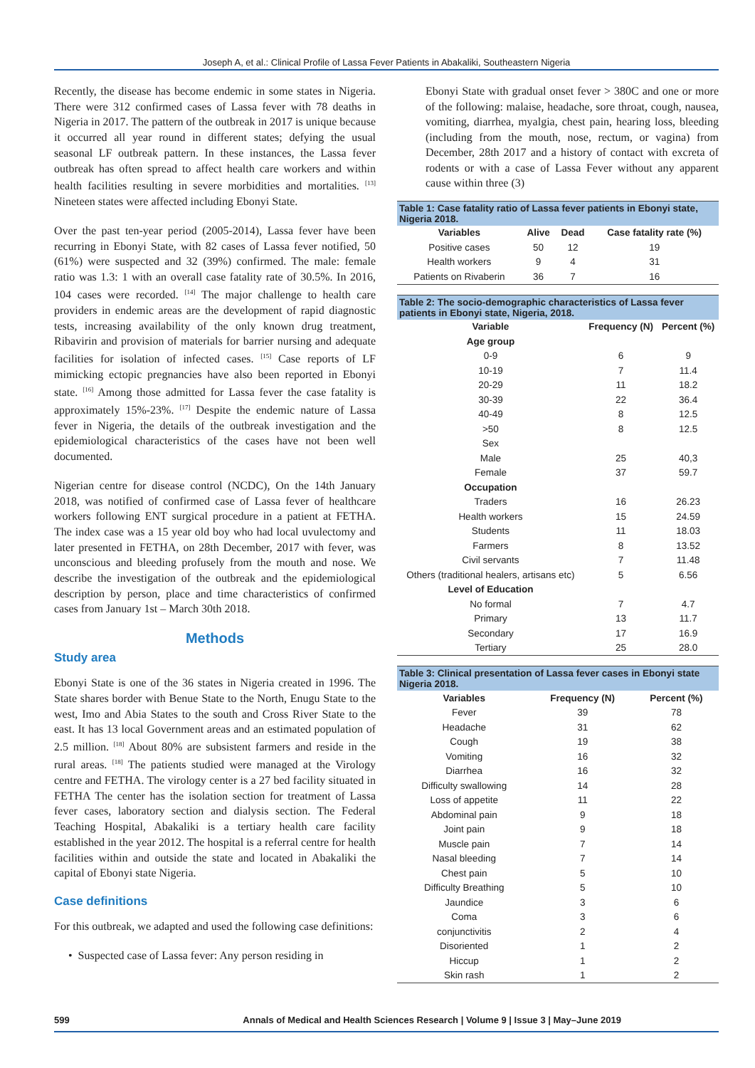Joseph A, et al.: Clinical Profile of Lassa Fever Patients in Abakaliki, Southeastern Nigeria
Recently, the disease has become endemic in some states in Nigeria. There were 312 confirmed cases of Lassa fever with 78 deaths in Nigeria in 2017. The pattern of the outbreak in 2017 is unique because it occurred all year round in different states; defying the usual seasonal LF outbreak pattern. In these instances, the Lassa fever outbreak has often spread to affect health care workers and within health facilities resulting in severe morbidities and mortalities. <sup>[13]</sup> Nineteen states were affected including Ebonyi State.
Over the past ten-year period (2005-2014), Lassa fever have been recurring in Ebonyi State, with 82 cases of Lassa fever notified, 50 (61%) were suspected and 32 (39%) confirmed. The male: female ratio was 1.3: 1 with an overall case fatality rate of 30.5%. In 2016, 104 cases were recorded. <sup>[14]</sup> The major challenge to health care providers in endemic areas are the development of rapid diagnostic tests, increasing availability of the only known drug treatment, Ribavirin and provision of materials for barrier nursing and adequate facilities for isolation of infected cases. <sup>[15]</sup> Case reports of LF mimicking ectopic pregnancies have also been reported in Ebonyi state. <sup>[16]</sup> Among those admitted for Lassa fever the case fatality is approximately 15%-23%. <sup>[17]</sup> Despite the endemic nature of Lassa fever in Nigeria, the details of the outbreak investigation and the epidemiological characteristics of the cases have not been well documented.
Nigerian centre for disease control (NCDC), On the 14th January 2018, was notified of confirmed case of Lassa fever of healthcare workers following ENT surgical procedure in a patient at FETHA. The index case was a 15 year old boy who had local uvulectomy and later presented in FETHA, on 28th December, 2017 with fever, was unconscious and bleeding profusely from the mouth and nose. We describe the investigation of the outbreak and the epidemiological description by person, place and time characteristics of confirmed cases from January 1st – March 30th 2018.
Methods
Study area
Ebonyi State is one of the 36 states in Nigeria created in 1996. The State shares border with Benue State to the North, Enugu State to the west, Imo and Abia States to the south and Cross River State to the east. It has 13 local Government areas and an estimated population of 2.5 million. <sup>[18]</sup> About 80% are subsistent farmers and reside in the rural areas. <sup>[18]</sup> The patients studied were managed at the Virology centre and FETHA. The virology center is a 27 bed facility situated in FETHA The center has the isolation section for treatment of Lassa fever cases, laboratory section and dialysis section. The Federal Teaching Hospital, Abakaliki is a tertiary health care facility established in the year 2012. The hospital is a referral centre for health facilities within and outside the state and located in Abakaliki the capital of Ebonyi state Nigeria.
Case definitions
For this outbreak, we adapted and used the following case definitions:
• Suspected case of Lassa fever: Any person residing in
Ebonyi State with gradual onset fever > 380C and one or more of the following: malaise, headache, sore throat, cough, nausea, vomiting, diarrhea, myalgia, chest pain, hearing loss, bleeding (including from the mouth, nose, rectum, or vagina) from December, 28th 2017 and a history of contact with excreta of rodents or with a case of Lassa Fever without any apparent cause within three (3)
Table 1: Case fatality ratio of Lassa fever patients in Ebonyi state, Nigeria 2018.
| Variables | Alive | Dead | Case fatality rate (%) |
| --- | --- | --- | --- |
| Positive cases | 50 | 12 | 19 |
| Health workers | 9 | 4 | 31 |
| Patients on Rivaberin | 36 | 7 | 16 |
Table 2: The socio-demographic characteristics of Lassa fever patients in Ebonyi state, Nigeria, 2018.
| Variable | Frequency (N) | Percent (%) |
| --- | --- | --- |
| Age group | | |
| 0-9 | 6 | 9 |
| 10-19 | 7 | 11.4 |
| 20-29 | 11 | 18.2 |
| 30-39 | 22 | 36.4 |
| 40-49 | 8 | 12.5 |
| >50 | 8 | 12.5 |
| Sex | | |
| Male | 25 | 40,3 |
| Female | 37 | 59.7 |
| Occupation | | |
| Traders | 16 | 26.23 |
| Health workers | 15 | 24.59 |
| Students | 11 | 18.03 |
| Farmers | 8 | 13.52 |
| Civil servants | 7 | 11.48 |
| Others (traditional healers, artisans etc) | 5 | 6.56 |
| Level of Education | | |
| No formal | 7 | 4.7 |
| Primary | 13 | 11.7 |
| Secondary | 17 | 16.9 |
| Tertiary | 25 | 28.0 |
Table 3: Clinical presentation of Lassa fever cases in Ebonyi state Nigeria 2018.
| Variables | Frequency (N) | Percent (%) |
| --- | --- | --- |
| Fever | 39 | 78 |
| Headache | 31 | 62 |
| Cough | 19 | 38 |
| Vomiting | 16 | 32 |
| Diarrhea | 16 | 32 |
| Difficulty swallowing | 14 | 28 |
| Loss of appetite | 11 | 22 |
| Abdominal pain | 9 | 18 |
| Joint pain | 9 | 18 |
| Muscle pain | 7 | 14 |
| Nasal bleeding | 7 | 14 |
| Chest pain | 5 | 10 |
| Difficulty Breathing | 5 | 10 |
| Jaundice | 3 | 6 |
| Coma | 3 | 6 |
| conjunctivitis | 2 | 4 |
| Disoriented | 1 | 2 |
| Hiccup | 1 | 2 |
| Skin rash | 1 | 2 |
599 Annals of Medical and Health Sciences Research | Volume 9 | Issue 3 | May–June 2019